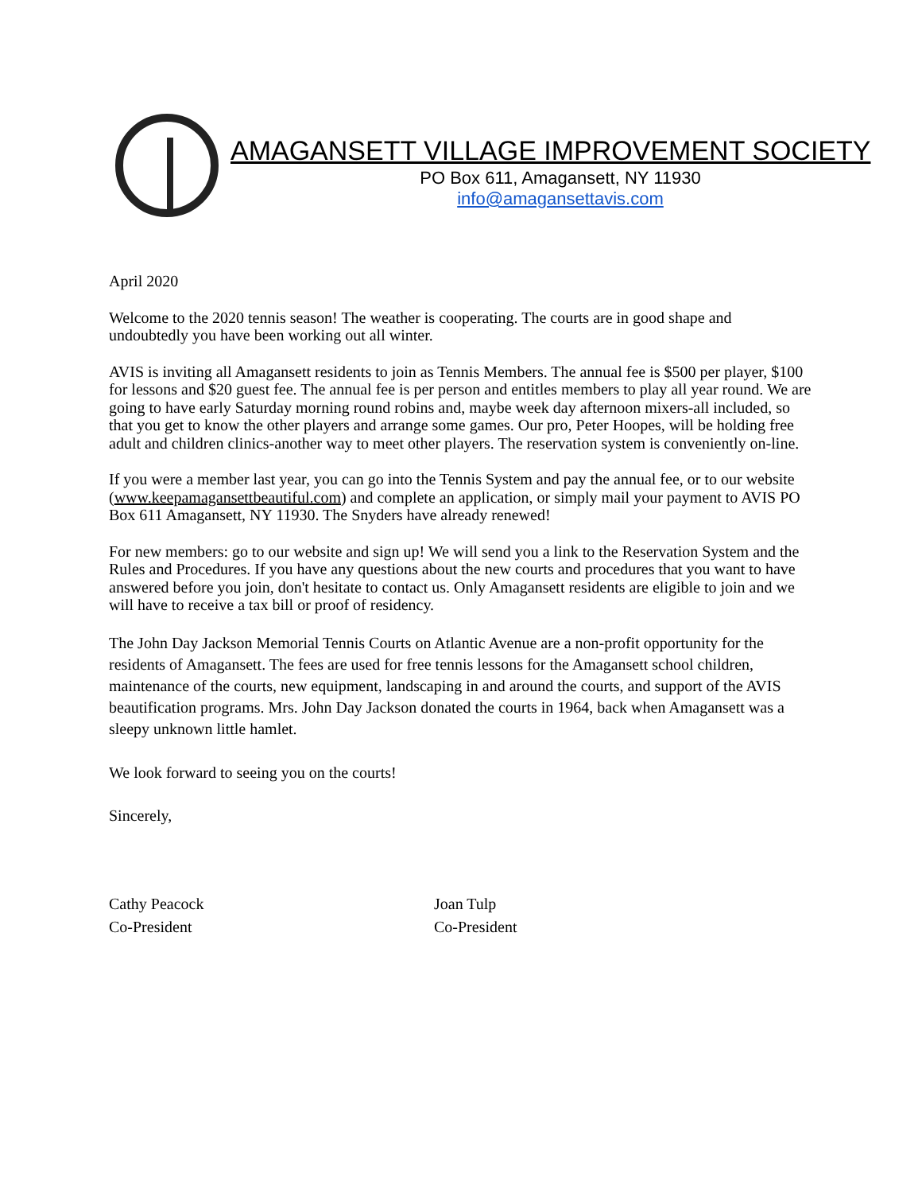AMAGANSETT VILLAGE IMPROVEMENT SOCIETY
PO Box 611, Amagansett, NY 11930
info@amagansettavis.com
April 2020
Welcome to the 2020 tennis season! The weather is cooperating. The courts are in good shape and undoubtedly you have been working out all winter.
AVIS is inviting all Amagansett residents to join as Tennis Members. The annual fee is $500 per player, $100 for lessons and $20 guest fee. The annual fee is per person and entitles members to play all year round. We are going to have early Saturday morning round robins and, maybe week day afternoon mixers-all included, so that you get to know the other players and arrange some games. Our pro, Peter Hoopes, will be holding free adult and children clinics-another way to meet other players. The reservation system is conveniently on-line.
If you were a member last year, you can go into the Tennis System and pay the annual fee, or to our website (www.keepamagansettbeautiful.com) and complete an application, or simply mail your payment to AVIS PO Box 611 Amagansett, NY 11930. The Snyders have already renewed!
For new members: go to our website and sign up! We will send you a link to the Reservation System and the Rules and Procedures. If you have any questions about the new courts and procedures that you want to have answered before you join, don't hesitate to contact us. Only Amagansett residents are eligible to join and we will have to receive a tax bill or proof of residency.
The John Day Jackson Memorial Tennis Courts on Atlantic Avenue are a non-profit opportunity for the residents of Amagansett. The fees are used for free tennis lessons for the Amagansett school children, maintenance of the courts, new equipment, landscaping in and around the courts, and support of the AVIS beautification programs. Mrs. John Day Jackson donated the courts in 1964, back when Amagansett was a sleepy unknown little hamlet.
We look forward to seeing you on the courts!
Sincerely,
Cathy Peacock
Co-President
Joan Tulp
Co-President